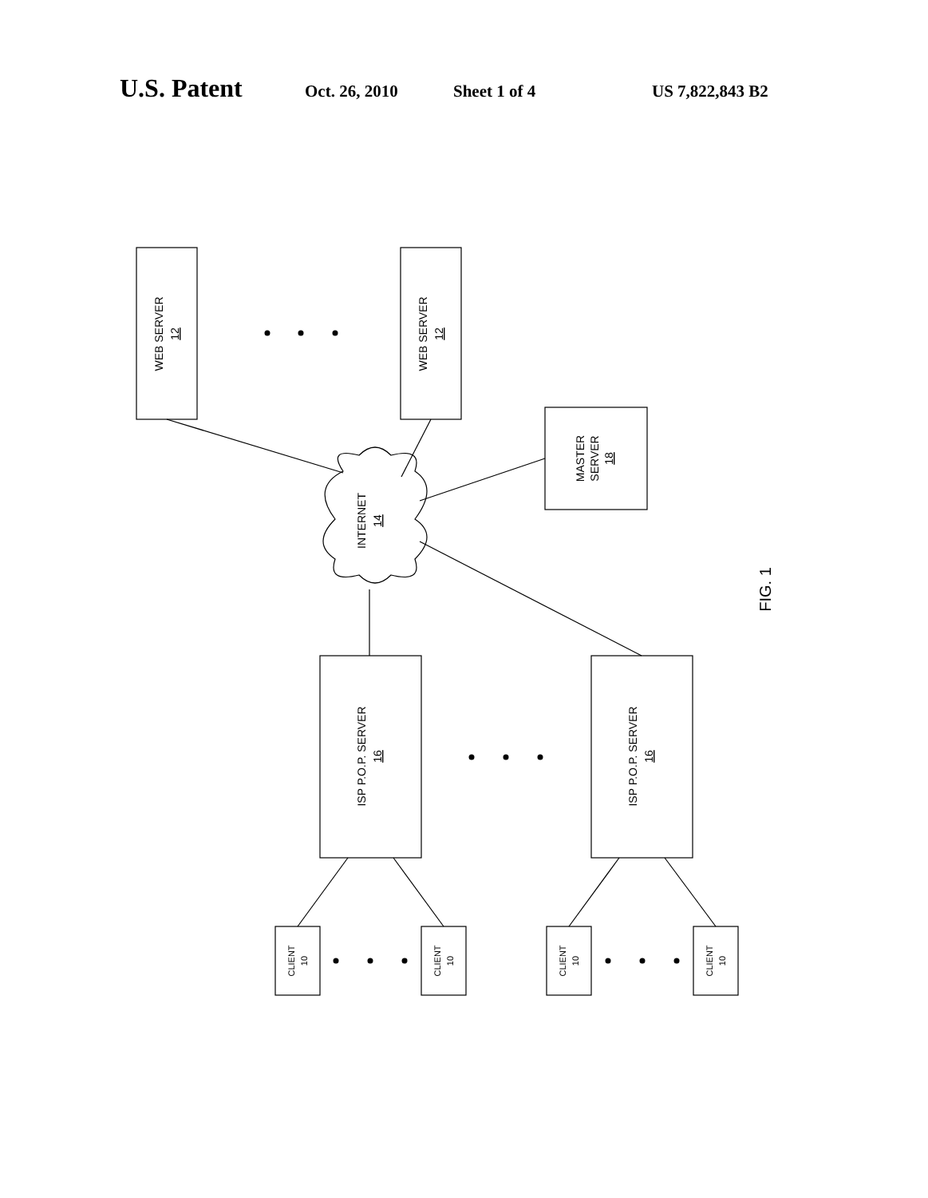U.S. Patent
Oct. 26, 2010 Sheet 1 of 4 US 7,822,843 B2
WEB SERVER
12
WEB SERVER
12
MASTER
SERVER
18
INTERNET
14
ISP P.O.P. SERVER
16
ISP P.O.P. SERVER
16
CLIENT
10
CLIENT
10
CLIENT
10
CLIENT
10
FIG. 1